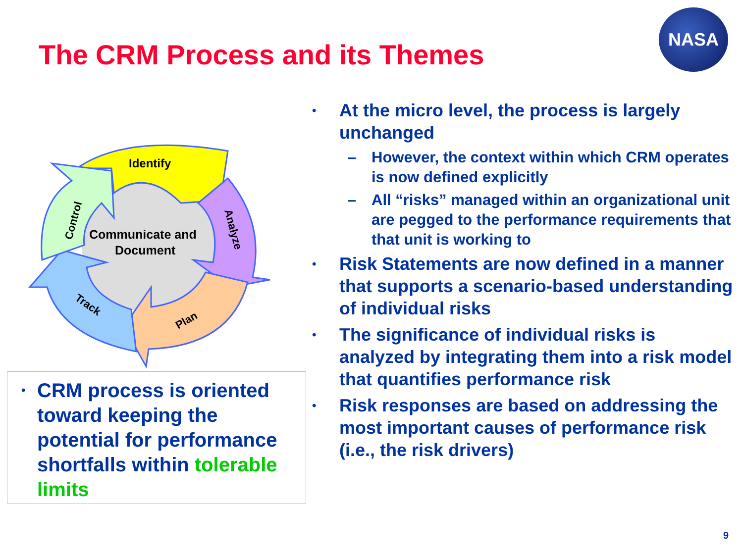The CRM Process and its Themes
NASA
Identify
Communicate and
Document
Analyze
Plan
Track
Control
• CRM process is oriented toward keeping the potential for performance shortfalls within tolerable limits
• At the micro level, the process is largely unchanged
– However, the context within which CRM operates is now defined explicitly
– All “risks” managed within an organizational unit are pegged to the performance requirements that that unit is working to
• Risk Statements are now defined in a manner that supports a scenario-based understanding of individual risks
• The significance of individual risks is analyzed by integrating them into a risk model that quantifies performance risk
• Risk responses are based on addressing the most important causes of performance risk (i.e., the risk drivers)
9